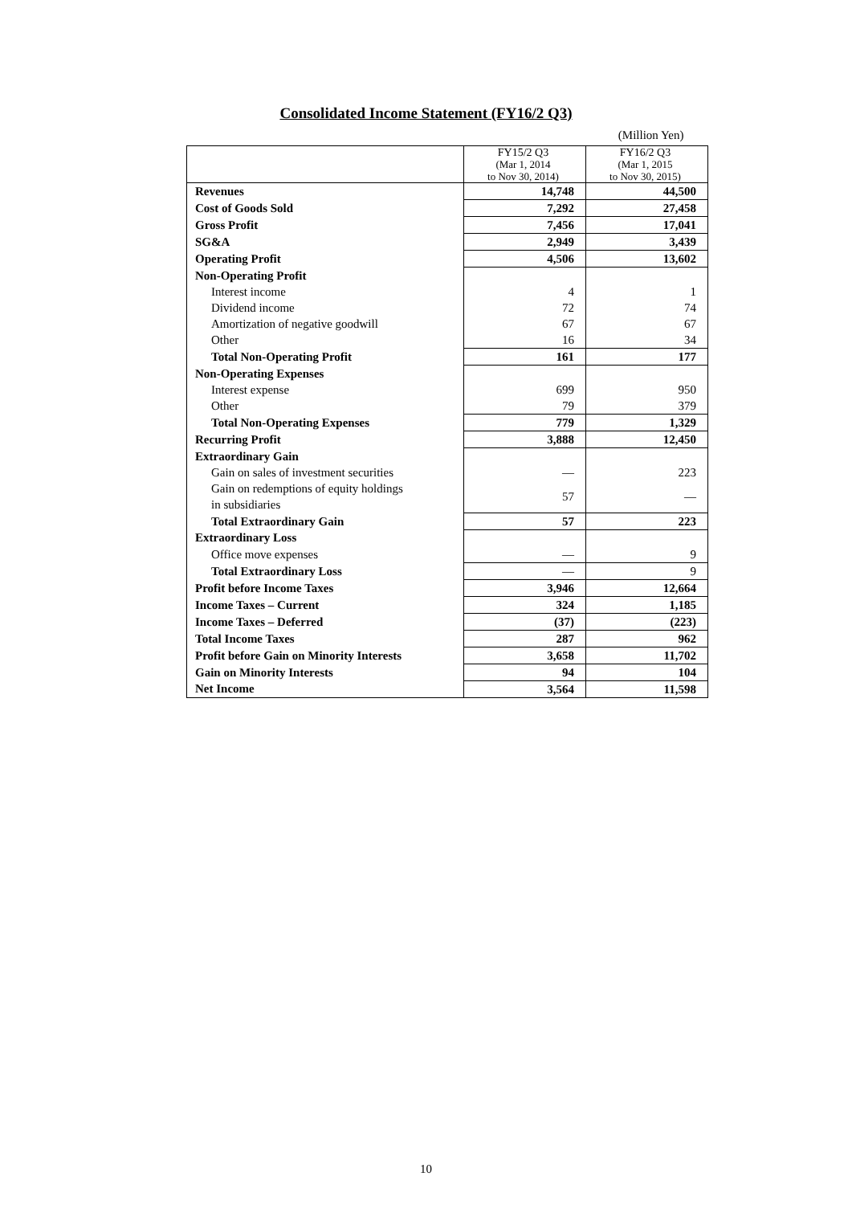Consolidated Income Statement (FY16/2 Q3)
(Million Yen)
| | FY15/2 Q3 (Mar 1, 2014 to Nov 30, 2014) | FY16/2 Q3 (Mar 1, 2015 to Nov 30, 2015) |
| --- | --- | --- |
| Revenues | 14,748 | 44,500 |
| Cost of Goods Sold | 7,292 | 27,458 |
| Gross Profit | 7,456 | 17,041 |
| SG&A | 2,949 | 3,439 |
| Operating Profit | 4,506 | 13,602 |
| Non-Operating Profit | | |
| Interest income | 4 | 1 |
| Dividend income | 72 | 74 |
| Amortization of negative goodwill | 67 | 67 |
| Other | 16 | 34 |
| Total Non-Operating Profit | 161 | 177 |
| Non-Operating Expenses | | |
| Interest expense | 699 | 950 |
| Other | 79 | 379 |
| Total Non-Operating Expenses | 779 | 1,329 |
| Recurring Profit | 3,888 | 12,450 |
| Extraordinary Gain | | |
| Gain on sales of investment securities | — | 223 |
| Gain on redemptions of equity holdings in subsidiaries | 57 | — |
| Total Extraordinary Gain | 57 | 223 |
| Extraordinary Loss | | |
| Office move expenses | — | 9 |
| Total Extraordinary Loss | — | 9 |
| Profit before Income Taxes | 3,946 | 12,664 |
| Income Taxes – Current | 324 | 1,185 |
| Income Taxes – Deferred | (37) | (223) |
| Total Income Taxes | 287 | 962 |
| Profit before Gain on Minority Interests | 3,658 | 11,702 |
| Gain on Minority Interests | 94 | 104 |
| Net Income | 3,564 | 11,598 |
10